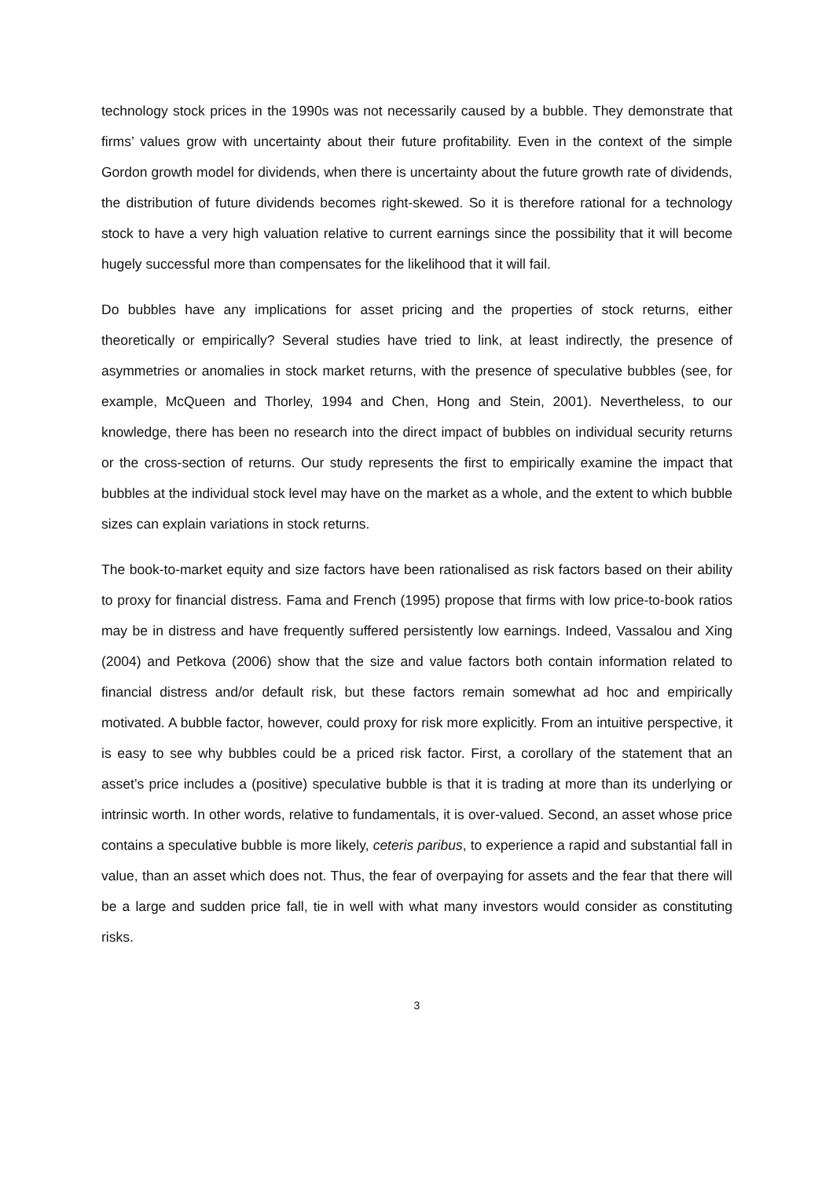technology stock prices in the 1990s was not necessarily caused by a bubble. They demonstrate that firms’ values grow with uncertainty about their future profitability. Even in the context of the simple Gordon growth model for dividends, when there is uncertainty about the future growth rate of dividends, the distribution of future dividends becomes right-skewed. So it is therefore rational for a technology stock to have a very high valuation relative to current earnings since the possibility that it will become hugely successful more than compensates for the likelihood that it will fail.
Do bubbles have any implications for asset pricing and the properties of stock returns, either theoretically or empirically? Several studies have tried to link, at least indirectly, the presence of asymmetries or anomalies in stock market returns, with the presence of speculative bubbles (see, for example, McQueen and Thorley, 1994 and Chen, Hong and Stein, 2001). Nevertheless, to our knowledge, there has been no research into the direct impact of bubbles on individual security returns or the cross-section of returns. Our study represents the first to empirically examine the impact that bubbles at the individual stock level may have on the market as a whole, and the extent to which bubble sizes can explain variations in stock returns.
The book-to-market equity and size factors have been rationalised as risk factors based on their ability to proxy for financial distress. Fama and French (1995) propose that firms with low price-to-book ratios may be in distress and have frequently suffered persistently low earnings. Indeed, Vassalou and Xing (2004) and Petkova (2006) show that the size and value factors both contain information related to financial distress and/or default risk, but these factors remain somewhat ad hoc and empirically motivated. A bubble factor, however, could proxy for risk more explicitly. From an intuitive perspective, it is easy to see why bubbles could be a priced risk factor. First, a corollary of the statement that an asset’s price includes a (positive) speculative bubble is that it is trading at more than its underlying or intrinsic worth. In other words, relative to fundamentals, it is over-valued. Second, an asset whose price contains a speculative bubble is more likely, ceteris paribus, to experience a rapid and substantial fall in value, than an asset which does not. Thus, the fear of overpaying for assets and the fear that there will be a large and sudden price fall, tie in well with what many investors would consider as constituting risks.
3